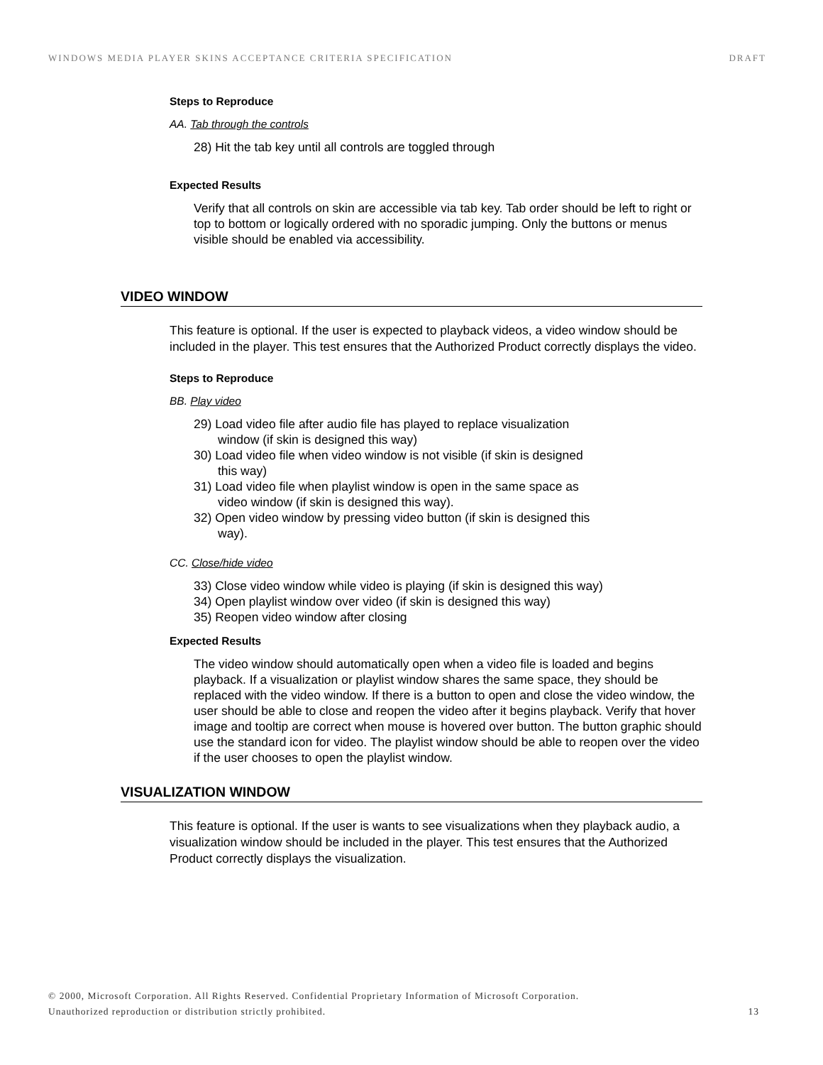WINDOWS MEDIA PLAYER SKINS ACCEPTANCE CRITERIA SPECIFICATION DRAFT
Steps to Reproduce
AA. Tab through the controls
28) Hit the tab key until all controls are toggled through
Expected Results
Verify that all controls on skin are accessible via tab key. Tab order should be left to right or top to bottom or logically ordered with no sporadic jumping. Only the buttons or menus visible should be enabled via accessibility.
VIDEO WINDOW
This feature is optional. If the user is expected to playback videos, a video window should be included in the player. This test ensures that the Authorized Product correctly displays the video.
Steps to Reproduce
BB. Play video
29) Load video file after audio file has played to replace visualization window (if skin is designed this way)
30) Load video file when video window is not visible (if skin is designed this way)
31) Load video file when playlist window is open in the same space as video window (if skin is designed this way).
32) Open video window by pressing video button (if skin is designed this way).
CC. Close/hide video
33) Close video window while video is playing (if skin is designed this way)
34) Open playlist window over video (if skin is designed this way)
35) Reopen video window after closing
Expected Results
The video window should automatically open when a video file is loaded and begins playback. If a visualization or playlist window shares the same space, they should be replaced with the video window. If there is a button to open and close the video window, the user should be able to close and reopen the video after it begins playback. Verify that hover image and tooltip are correct when mouse is hovered over button. The button graphic should use the standard icon for video. The playlist window should be able to reopen over the video if the user chooses to open the playlist window.
VISUALIZATION WINDOW
This feature is optional. If the user is wants to see visualizations when they playback audio, a visualization window should be included in the player. This test ensures that the Authorized Product correctly displays the visualization.
© 2000, Microsoft Corporation. All Rights Reserved. Confidential Proprietary Information of Microsoft Corporation.
Unauthorized reproduction or distribution strictly prohibited. 13